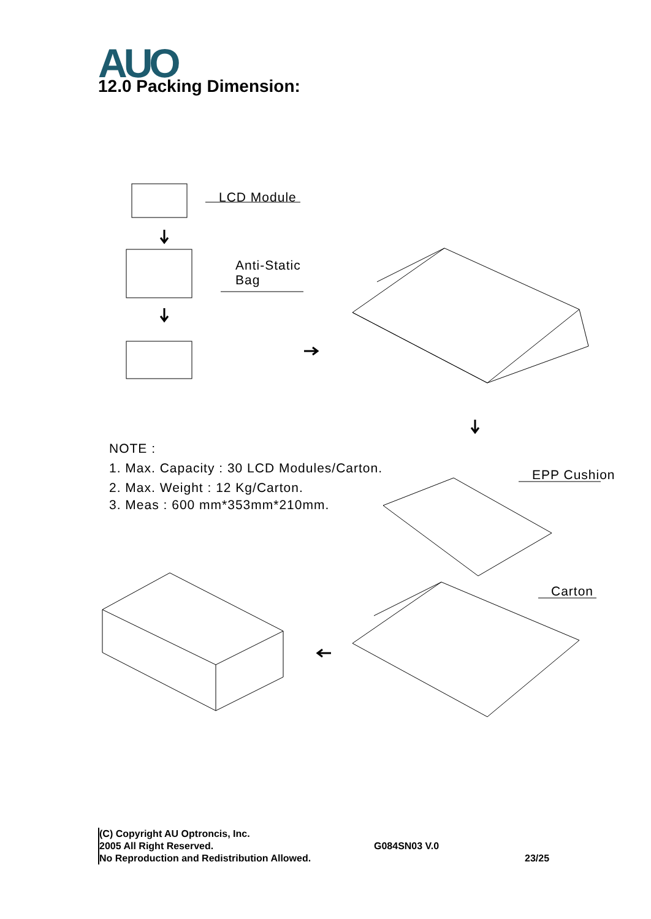AUO 12.0 Packing Dimension:
LCD Module
Anti-Static
Bag
EPP Cushion
Carton
NOTE :
1. Max. Capacity : 30 LCD Modules/Carton.
2. Max. Weight : 12 Kg/Carton.
3. Meas : 600 mm*353mm*210mm.
(C) Copyright AU Optroncis, Inc.
2005 All Right Reserved.
No Reproduction and Redistribution Allowed.
G084SN03 V.0
23/25